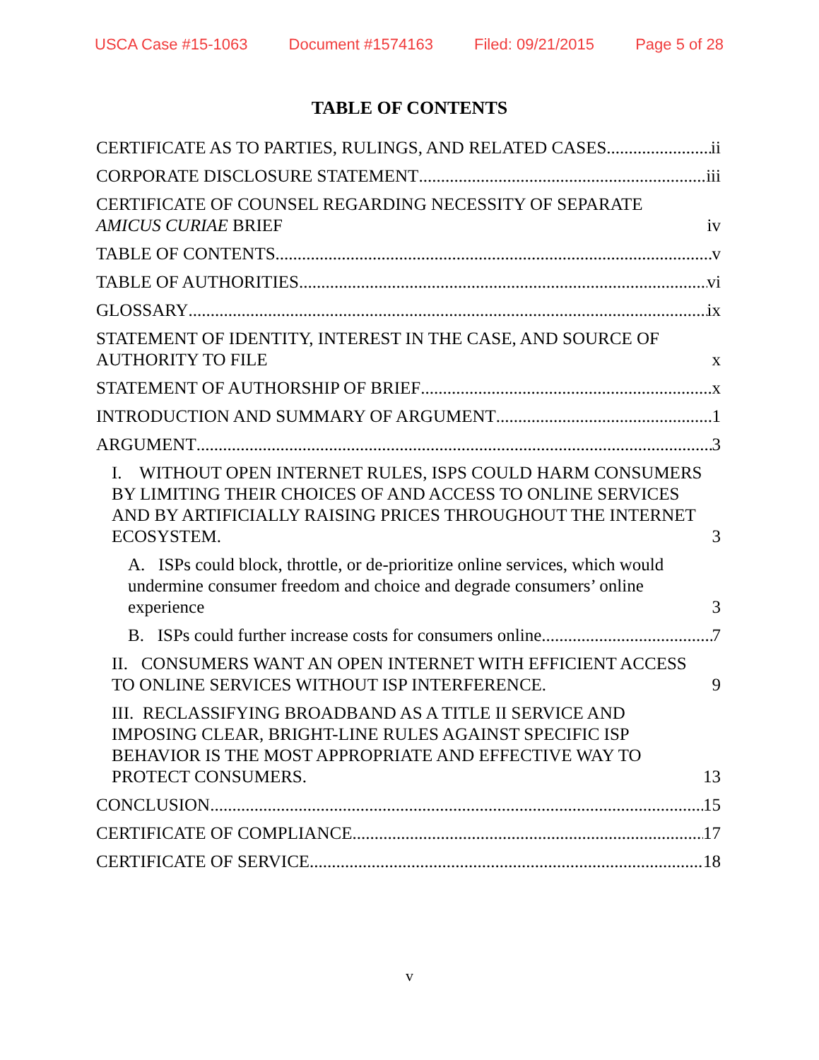USCA Case #15-1063 Document #1574163 Filed: 09/21/2015 Page 5 of 28
TABLE OF CONTENTS
CERTIFICATE AS TO PARTIES, RULINGS, AND RELATED CASES ii
CORPORATE DISCLOSURE STATEMENT iii
CERTIFICATE OF COUNSEL REGARDING NECESSITY OF SEPARATE AMICUS CURIAE BRIEF iv
TABLE OF CONTENTS v
TABLE OF AUTHORITIES vi
GLOSSARY ix
STATEMENT OF IDENTITY, INTEREST IN THE CASE, AND SOURCE OF AUTHORITY TO FILE x
STATEMENT OF AUTHORSHIP OF BRIEF x
INTRODUCTION AND SUMMARY OF ARGUMENT 1
ARGUMENT 3
I. WITHOUT OPEN INTERNET RULES, ISPS COULD HARM CONSUMERS BY LIMITING THEIR CHOICES OF AND ACCESS TO ONLINE SERVICES AND BY ARTIFICIALLY RAISING PRICES THROUGHOUT THE INTERNET ECOSYSTEM. 3
A. ISPs could block, throttle, or de-prioritize online services, which would undermine consumer freedom and choice and degrade consumers’ online experience 3
B. ISPs could further increase costs for consumers online. 7
II. CONSUMERS WANT AN OPEN INTERNET WITH EFFICIENT ACCESS TO ONLINE SERVICES WITHOUT ISP INTERFERENCE. 9
III. RECLASSIFYING BROADBAND AS A TITLE II SERVICE AND IMPOSING CLEAR, BRIGHT-LINE RULES AGAINST SPECIFIC ISP BEHAVIOR IS THE MOST APPROPRIATE AND EFFECTIVE WAY TO PROTECT CONSUMERS. 13
CONCLUSION 15
CERTIFICATE OF COMPLIANCE 17
CERTIFICATE OF SERVICE 18
v